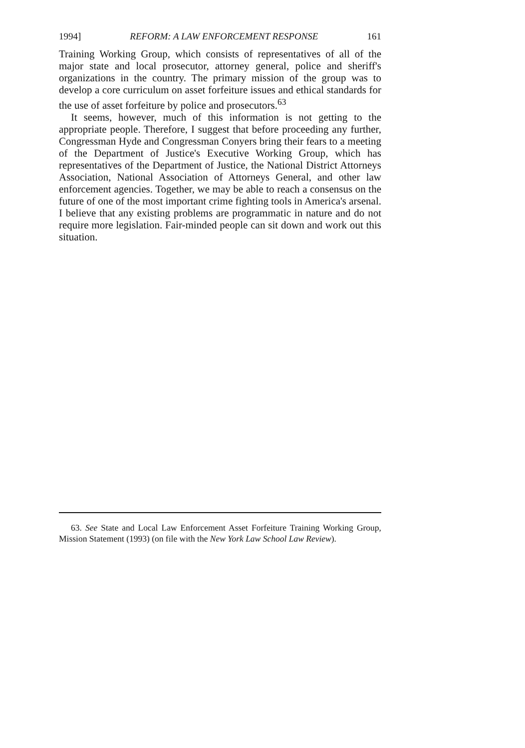1994] REFORM: A LAW ENFORCEMENT RESPONSE 161
Training Working Group, which consists of representatives of all of the major state and local prosecutor, attorney general, police and sheriff's organizations in the country. The primary mission of the group was to develop a core curriculum on asset forfeiture issues and ethical standards for the use of asset forfeiture by police and prosecutors.<sup>63</sup>
It seems, however, much of this information is not getting to the appropriate people. Therefore, I suggest that before proceeding any further, Congressman Hyde and Congressman Conyers bring their fears to a meeting of the Department of Justice's Executive Working Group, which has representatives of the Department of Justice, the National District Attorneys Association, National Association of Attorneys General, and other law enforcement agencies. Together, we may be able to reach a consensus on the future of one of the most important crime fighting tools in America's arsenal. I believe that any existing problems are programmatic in nature and do not require more legislation. Fair-minded people can sit down and work out this situation.
63. See State and Local Law Enforcement Asset Forfeiture Training Working Group, Mission Statement (1993) (on file with the New York Law School Law Review).